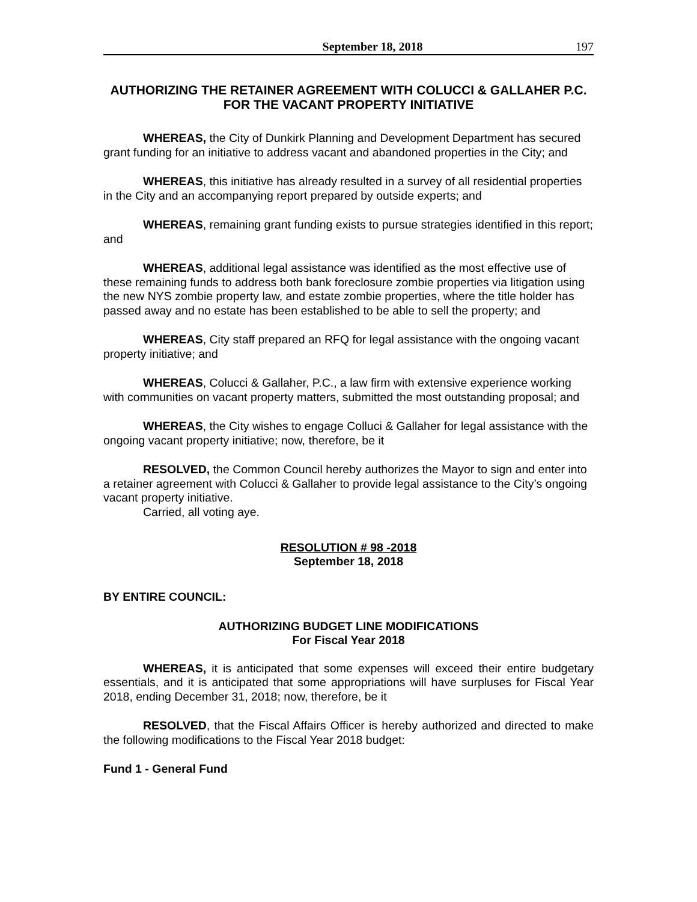September 18, 2018 197
AUTHORIZING THE RETAINER AGREEMENT WITH COLUCCI & GALLAHER P.C. FOR THE VACANT PROPERTY INITIATIVE
WHEREAS, the City of Dunkirk Planning and Development Department has secured grant funding for an initiative to address vacant and abandoned properties in the City; and
WHEREAS, this initiative has already resulted in a survey of all residential properties in the City and an accompanying report prepared by outside experts; and
WHEREAS, remaining grant funding exists to pursue strategies identified in this report; and
WHEREAS, additional legal assistance was identified as the most effective use of these remaining funds to address both bank foreclosure zombie properties via litigation using the new NYS zombie property law, and estate zombie properties, where the title holder has passed away and no estate has been established to be able to sell the property; and
WHEREAS, City staff prepared an RFQ for legal assistance with the ongoing vacant property initiative; and
WHEREAS, Colucci & Gallaher, P.C., a law firm with extensive experience working with communities on vacant property matters, submitted the most outstanding proposal; and
WHEREAS, the City wishes to engage Colluci & Gallaher for legal assistance with the ongoing vacant property initiative; now, therefore, be it
RESOLVED, the Common Council hereby authorizes the Mayor to sign and enter into a retainer agreement with Colucci & Gallaher to provide legal assistance to the City’s ongoing vacant property initiative.
Carried, all voting aye.
RESOLUTION # 98 -2018
September 18, 2018
BY ENTIRE COUNCIL:
AUTHORIZING BUDGET LINE MODIFICATIONS
For Fiscal Year 2018
WHEREAS, it is anticipated that some expenses will exceed their entire budgetary essentials, and it is anticipated that some appropriations will have surpluses for Fiscal Year 2018, ending December 31, 2018; now, therefore, be it
RESOLVED, that the Fiscal Affairs Officer is hereby authorized and directed to make the following modifications to the Fiscal Year 2018 budget:
Fund 1 - General Fund